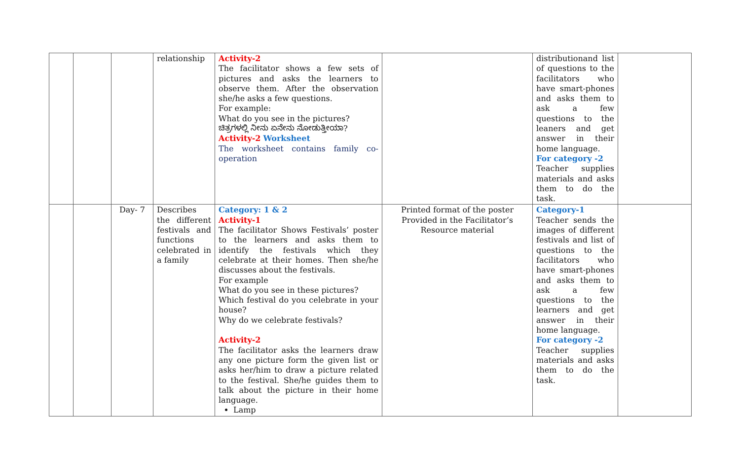| | | | relationship | Activity-2 The facilitator shows a few sets of pictures and asks the learners to observe them. After the observation she/he asks a few questions. For example: What do you see in the pictures? ಚಿತ್ರಗಳಲ್ಲಿ ನೀನು ಏನೇನು ನೋಡುತ್ತೀಯಾ? Activity-2 Worksheet The worksheet contains family co-operation | | distributionand list of questions to the facilitators who have smart-phones and asks them to ask a few questions to the leaners and get answer in their home language. For category -2 Teacher supplies materials and asks them to do the task. | |
| | | Day- 7 | Describes the different festivals and functions celebrated in a family | Category: 1 & 2 Activity-1 The facilitator Shows Festivals’ poster to the learners and asks them to identify the festivals which they celebrate at their homes. Then she/he discusses about the festivals. For example What do you see in these pictures? Which festival do you celebrate in your house? Why do we celebrate festivals? Activity-2 The facilitator asks the learners draw any one picture form the given list or asks her/him to draw a picture related to the festival. She/he guides them to talk about the picture in their home language. Lamp | Printed format of the poster Provided in the Facilitator’s Resource material | Category-1 Teacher sends the images of different festivals and list of questions to the facilitators who have smart-phones and asks them to ask a few questions to the learners and get answer in their home language. For category -2 Teacher supplies materials and asks them to do the task. | |